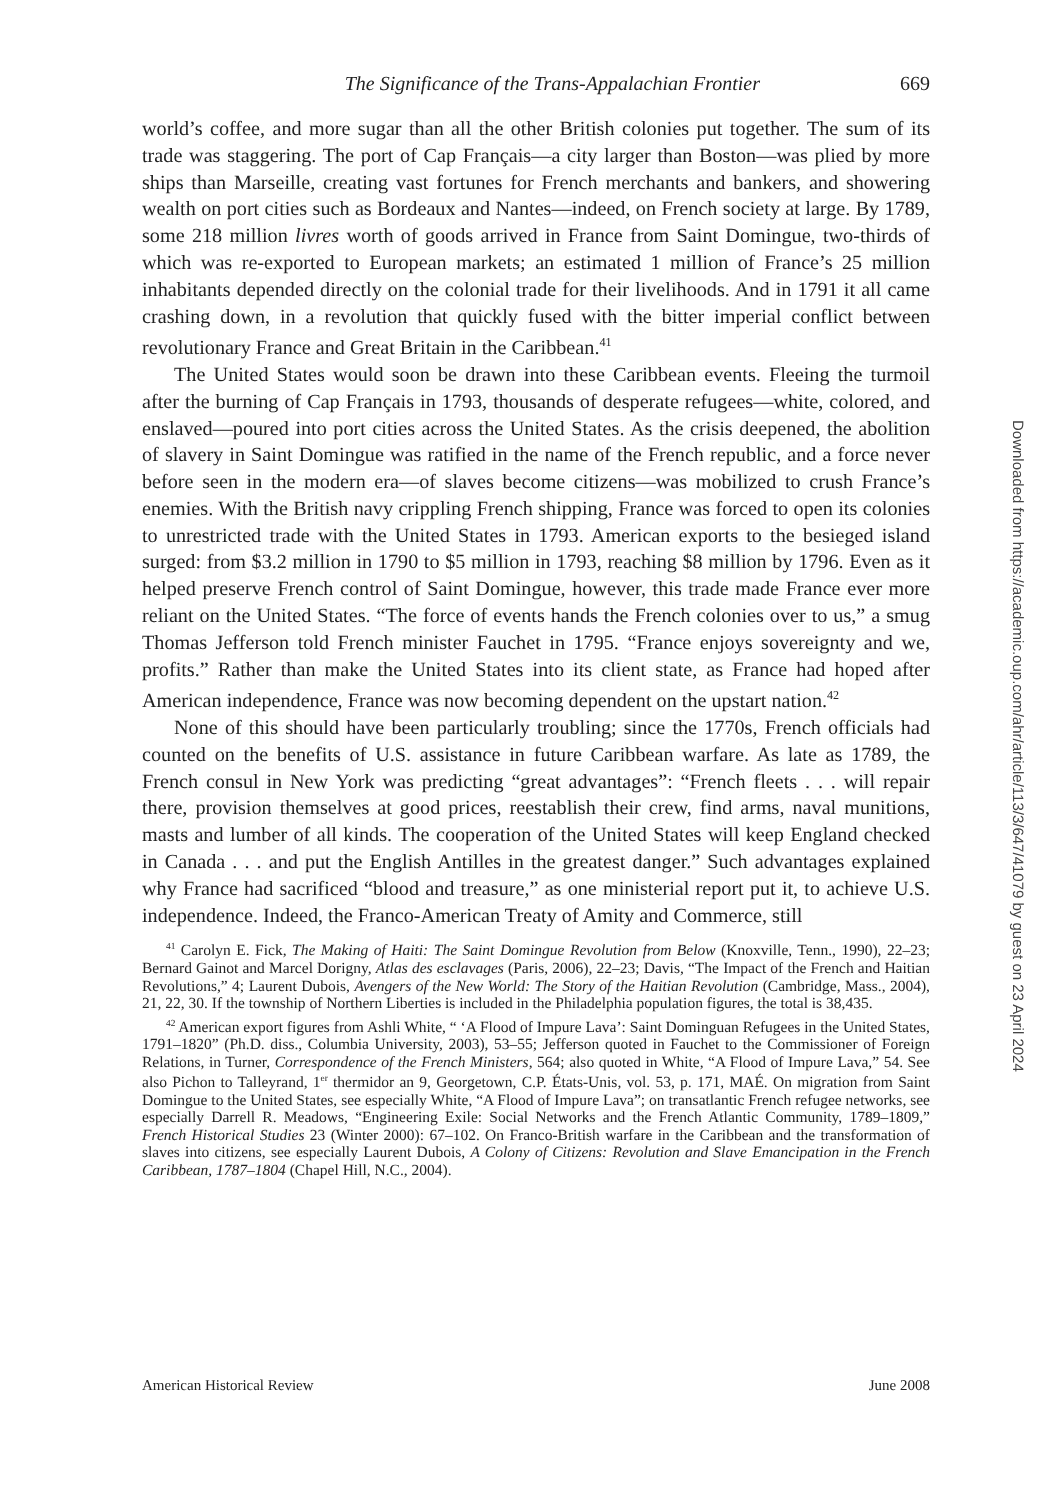The Significance of the Trans-Appalachian Frontier 669
world’s coffee, and more sugar than all the other British colonies put together. The sum of its trade was staggering. The port of Cap Français—a city larger than Boston—was plied by more ships than Marseille, creating vast fortunes for French merchants and bankers, and showering wealth on port cities such as Bordeaux and Nantes—indeed, on French society at large. By 1789, some 218 million livres worth of goods arrived in France from Saint Domingue, two-thirds of which was re-exported to European markets; an estimated 1 million of France’s 25 million inhabitants depended directly on the colonial trade for their livelihoods. And in 1791 it all came crashing down, in a revolution that quickly fused with the bitter imperial conflict between revolutionary France and Great Britain in the Caribbean.<sup>41</sup>
The United States would soon be drawn into these Caribbean events. Fleeing the turmoil after the burning of Cap Français in 1793, thousands of desperate refugees—white, colored, and enslaved—poured into port cities across the United States. As the crisis deepened, the abolition of slavery in Saint Domingue was ratified in the name of the French republic, and a force never before seen in the modern era—of slaves become citizens—was mobilized to crush France’s enemies. With the British navy crippling French shipping, France was forced to open its colonies to unrestricted trade with the United States in 1793. American exports to the besieged island surged: from $3.2 million in 1790 to $5 million in 1793, reaching $8 million by 1796. Even as it helped preserve French control of Saint Domingue, however, this trade made France ever more reliant on the United States. “The force of events hands the French colonies over to us,” a smug Thomas Jefferson told French minister Fauchet in 1795. “France enjoys sovereignty and we, profits.” Rather than make the United States into its client state, as France had hoped after American independence, France was now becoming dependent on the upstart nation.<sup>42</sup>
None of this should have been particularly troubling; since the 1770s, French officials had counted on the benefits of U.S. assistance in future Caribbean warfare. As late as 1789, the French consul in New York was predicting “great advantages”: “French fleets . . . will repair there, provision themselves at good prices, reestablish their crew, find arms, naval munitions, masts and lumber of all kinds. The cooperation of the United States will keep England checked in Canada . . . and put the English Antilles in the greatest danger.” Such advantages explained why France had sacrificed “blood and treasure,” as one ministerial report put it, to achieve U.S. independence. Indeed, the Franco-American Treaty of Amity and Commerce, still
<sup>41</sup> Carolyn E. Fick, The Making of Haiti: The Saint Domingue Revolution from Below (Knoxville, Tenn., 1990), 22–23; Bernard Gainot and Marcel Dorigny, Atlas des esclavages (Paris, 2006), 22–23; Davis, “The Impact of the French and Haitian Revolutions,” 4; Laurent Dubois, Avengers of the New World: The Story of the Haitian Revolution (Cambridge, Mass., 2004), 21, 22, 30. If the township of Northern Liberties is included in the Philadelphia population figures, the total is 38,435.
<sup>42</sup> American export figures from Ashli White, “ ‘A Flood of Impure Lava’: Saint Dominguan Refugees in the United States, 1791–1820” (Ph.D. diss., Columbia University, 2003), 53–55; Jefferson quoted in Fauchet to the Commissioner of Foreign Relations, in Turner, Correspondence of the French Ministers, 564; also quoted in White, “A Flood of Impure Lava,” 54. See also Pichon to Talleyrand, 1<sup>er</sup> thermidor an 9, Georgetown, C.P. États-Unis, vol. 53, p. 171, MAÉ. On migration from Saint Domingue to the United States, see especially White, “A Flood of Impure Lava”; on transatlantic French refugee networks, see especially Darrell R. Meadows, “Engineering Exile: Social Networks and the French Atlantic Community, 1789–1809,” French Historical Studies 23 (Winter 2000): 67–102. On Franco-British warfare in the Caribbean and the transformation of slaves into citizens, see especially Laurent Dubois, A Colony of Citizens: Revolution and Slave Emancipation in the French Caribbean, 1787–1804 (Chapel Hill, N.C., 2004).
American Historical Review June 2008
Downloaded from https://academic.oup.com/ahr/article/113/3/647/41079 by guest on 23 April 2024